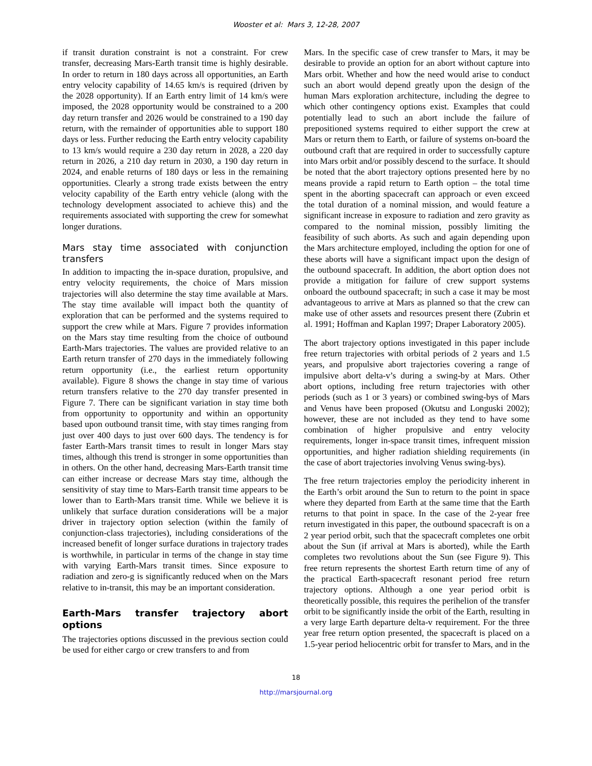Wooster et al: Mars 3, 12-28, 2007
if transit duration constraint is not a constraint. For crew transfer, decreasing Mars-Earth transit time is highly desirable. In order to return in 180 days across all opportunities, an Earth entry velocity capability of 14.65 km/s is required (driven by the 2028 opportunity). If an Earth entry limit of 14 km/s were imposed, the 2028 opportunity would be constrained to a 200 day return transfer and 2026 would be constrained to a 190 day return, with the remainder of opportunities able to support 180 days or less. Further reducing the Earth entry velocity capability to 13 km/s would require a 230 day return in 2028, a 220 day return in 2026, a 210 day return in 2030, a 190 day return in 2024, and enable returns of 180 days or less in the remaining opportunities. Clearly a strong trade exists between the entry velocity capability of the Earth entry vehicle (along with the technology development associated to achieve this) and the requirements associated with supporting the crew for somewhat longer durations.
Mars stay time associated with conjunction transfers
In addition to impacting the in-space duration, propulsive, and entry velocity requirements, the choice of Mars mission trajectories will also determine the stay time available at Mars. The stay time available will impact both the quantity of exploration that can be performed and the systems required to support the crew while at Mars. Figure 7 provides information on the Mars stay time resulting from the choice of outbound Earth-Mars trajectories. The values are provided relative to an Earth return transfer of 270 days in the immediately following return opportunity (i.e., the earliest return opportunity available). Figure 8 shows the change in stay time of various return transfers relative to the 270 day transfer presented in Figure 7. There can be significant variation in stay time both from opportunity to opportunity and within an opportunity based upon outbound transit time, with stay times ranging from just over 400 days to just over 600 days. The tendency is for faster Earth-Mars transit times to result in longer Mars stay times, although this trend is stronger in some opportunities than in others. On the other hand, decreasing Mars-Earth transit time can either increase or decrease Mars stay time, although the sensitivity of stay time to Mars-Earth transit time appears to be lower than to Earth-Mars transit time. While we believe it is unlikely that surface duration considerations will be a major driver in trajectory option selection (within the family of conjunction-class trajectories), including considerations of the increased benefit of longer surface durations in trajectory trades is worthwhile, in particular in terms of the change in stay time with varying Earth-Mars transit times. Since exposure to radiation and zero-g is significantly reduced when on the Mars relative to in-transit, this may be an important consideration.
Earth-Mars transfer trajectory abort options
The trajectories options discussed in the previous section could be used for either cargo or crew transfers to and from
Mars. In the specific case of crew transfer to Mars, it may be desirable to provide an option for an abort without capture into Mars orbit. Whether and how the need would arise to conduct such an abort would depend greatly upon the design of the human Mars exploration architecture, including the degree to which other contingency options exist. Examples that could potentially lead to such an abort include the failure of prepositioned systems required to either support the crew at Mars or return them to Earth, or failure of systems on-board the outbound craft that are required in order to successfully capture into Mars orbit and/or possibly descend to the surface. It should be noted that the abort trajectory options presented here by no means provide a rapid return to Earth option – the total time spent in the aborting spacecraft can approach or even exceed the total duration of a nominal mission, and would feature a significant increase in exposure to radiation and zero gravity as compared to the nominal mission, possibly limiting the feasibility of such aborts. As such and again depending upon the Mars architecture employed, including the option for one of these aborts will have a significant impact upon the design of the outbound spacecraft. In addition, the abort option does not provide a mitigation for failure of crew support systems onboard the outbound spacecraft; in such a case it may be most advantageous to arrive at Mars as planned so that the crew can make use of other assets and resources present there (Zubrin et al. 1991; Hoffman and Kaplan 1997; Draper Laboratory 2005).
The abort trajectory options investigated in this paper include free return trajectories with orbital periods of 2 years and 1.5 years, and propulsive abort trajectories covering a range of impulsive abort delta-v’s during a swing-by at Mars. Other abort options, including free return trajectories with other periods (such as 1 or 3 years) or combined swing-bys of Mars and Venus have been proposed (Okutsu and Longuski 2002); however, these are not included as they tend to have some combination of higher propulsive and entry velocity requirements, longer in-space transit times, infrequent mission opportunities, and higher radiation shielding requirements (in the case of abort trajectories involving Venus swing-bys).
The free return trajectories employ the periodicity inherent in the Earth’s orbit around the Sun to return to the point in space where they departed from Earth at the same time that the Earth returns to that point in space. In the case of the 2-year free return investigated in this paper, the outbound spacecraft is on a 2 year period orbit, such that the spacecraft completes one orbit about the Sun (if arrival at Mars is aborted), while the Earth completes two revolutions about the Sun (see Figure 9). This free return represents the shortest Earth return time of any of the practical Earth-spacecraft resonant period free return trajectory options. Although a one year period orbit is theoretically possible, this requires the perihelion of the transfer orbit to be significantly inside the orbit of the Earth, resulting in a very large Earth departure delta-v requirement. For the three year free return option presented, the spacecraft is placed on a 1.5-year period heliocentric orbit for transfer to Mars, and in the
18
http://marsjournal.org